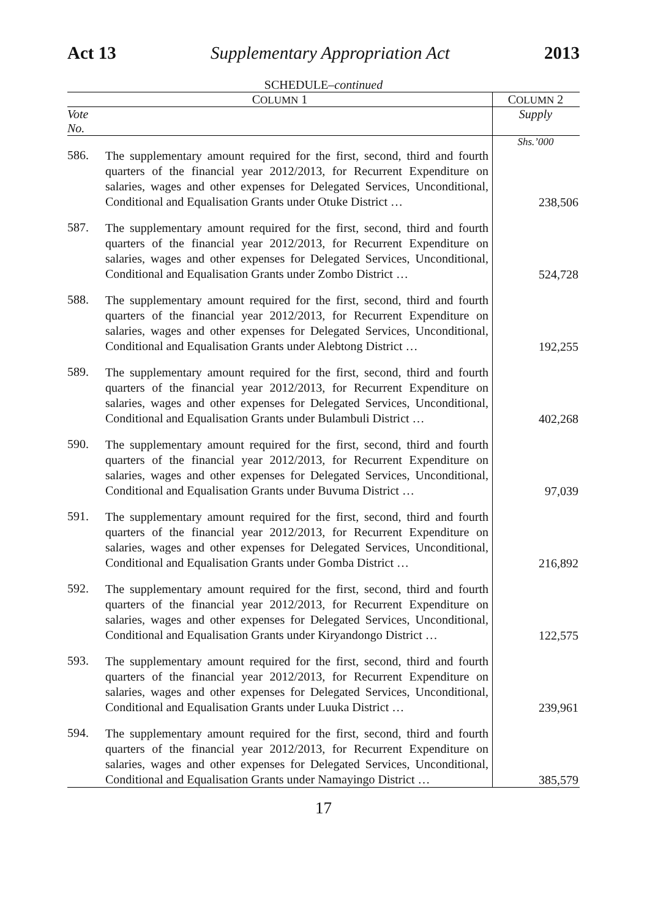Act 13 Supplementary Appropriation Act 2013
SCHEDULE–continued
| C OLUMN 1 | | C OLUMN 2 |
| --- | --- | --- |
| Vote No. | | Supply |
| | | Shs.’000 |
| 586. | The supplementary amount required for the first, second, third and fourth quarters of the financial year 2012/2013, for Recurrent Expenditure on salaries, wages and other expenses for Delegated Services, Unconditional, Conditional and Equalisation Grants under Otuke District … | 238,506 |
| 587. | The supplementary amount required for the first, second, third and fourth quarters of the financial year 2012/2013, for Recurrent Expenditure on salaries, wages and other expenses for Delegated Services, Unconditional, Conditional and Equalisation Grants under Zombo District … | 524,728 |
| 588. | The supplementary amount required for the first, second, third and fourth quarters of the financial year 2012/2013, for Recurrent Expenditure on salaries, wages and other expenses for Delegated Services, Unconditional, Conditional and Equalisation Grants under Alebtong District … | 192,255 |
| 589. | The supplementary amount required for the first, second, third and fourth quarters of the financial year 2012/2013, for Recurrent Expenditure on salaries, wages and other expenses for Delegated Services, Unconditional, Conditional and Equalisation Grants under Bulambuli District … | 402,268 |
| 590. | The supplementary amount required for the first, second, third and fourth quarters of the financial year 2012/2013, for Recurrent Expenditure on salaries, wages and other expenses for Delegated Services, Unconditional, Conditional and Equalisation Grants under Buvuma District … | 97,039 |
| 591. | The supplementary amount required for the first, second, third and fourth quarters of the financial year 2012/2013, for Recurrent Expenditure on salaries, wages and other expenses for Delegated Services, Unconditional, Conditional and Equalisation Grants under Gomba District … | 216,892 |
| 592. | The supplementary amount required for the first, second, third and fourth quarters of the financial year 2012/2013, for Recurrent Expenditure on salaries, wages and other expenses for Delegated Services, Unconditional, Conditional and Equalisation Grants under Kiryandongo District … | 122,575 |
| 593. | The supplementary amount required for the first, second, third and fourth quarters of the financial year 2012/2013, for Recurrent Expenditure on salaries, wages and other expenses for Delegated Services, Unconditional, Conditional and Equalisation Grants under Luuka District … | 239,961 |
| 594. | The supplementary amount required for the first, second, third and fourth quarters of the financial year 2012/2013, for Recurrent Expenditure on salaries, wages and other expenses for Delegated Services, Unconditional, Conditional and Equalisation Grants under Namayingo District … | 385,579 |
17